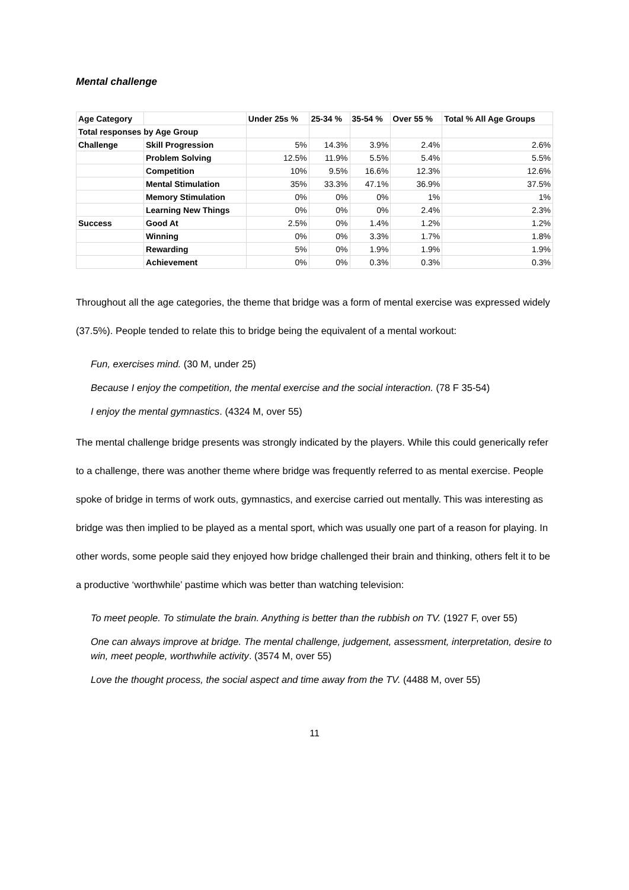Mental challenge
| Age Category | | Under 25s % | 25-34 % | 35-54 % | Over 55 % | Total % All Age Groups |
| --- | --- | --- | --- | --- | --- | --- |
| Total responses by Age Group | | | | | | |
| Challenge | Skill Progression | 5% | 14.3% | 3.9% | 2.4% | 2.6% |
| | Problem Solving | 12.5% | 11.9% | 5.5% | 5.4% | 5.5% |
| | Competition | 10% | 9.5% | 16.6% | 12.3% | 12.6% |
| | Mental Stimulation | 35% | 33.3% | 47.1% | 36.9% | 37.5% |
| | Memory Stimulation | 0% | 0% | 0% | 1% | 1% |
| | Learning New Things | 0% | 0% | 0% | 2.4% | 2.3% |
| Success | Good At | 2.5% | 0% | 1.4% | 1.2% | 1.2% |
| | Winning | 0% | 0% | 3.3% | 1.7% | 1.8% |
| | Rewarding | 5% | 0% | 1.9% | 1.9% | 1.9% |
| | Achievement | 0% | 0% | 0.3% | 0.3% | 0.3% |
Throughout all the age categories, the theme that bridge was a form of mental exercise was expressed widely (37.5%). People tended to relate this to bridge being the equivalent of a mental workout:
Fun, exercises mind. (30 M, under 25)
Because I enjoy the competition, the mental exercise and the social interaction. (78 F 35-54)
I enjoy the mental gymnastics. (4324 M, over 55)
The mental challenge bridge presents was strongly indicated by the players. While this could generically refer to a challenge, there was another theme where bridge was frequently referred to as mental exercise. People spoke of bridge in terms of work outs, gymnastics, and exercise carried out mentally. This was interesting as bridge was then implied to be played as a mental sport, which was usually one part of a reason for playing. In other words, some people said they enjoyed how bridge challenged their brain and thinking, others felt it to be a productive ‘worthwhile’ pastime which was better than watching television:
To meet people. To stimulate the brain. Anything is better than the rubbish on TV. (1927 F, over 55)
One can always improve at bridge. The mental challenge, judgement, assessment, interpretation, desire to win, meet people, worthwhile activity. (3574 M, over 55)
Love the thought process, the social aspect and time away from the TV. (4488 M, over 55)
11